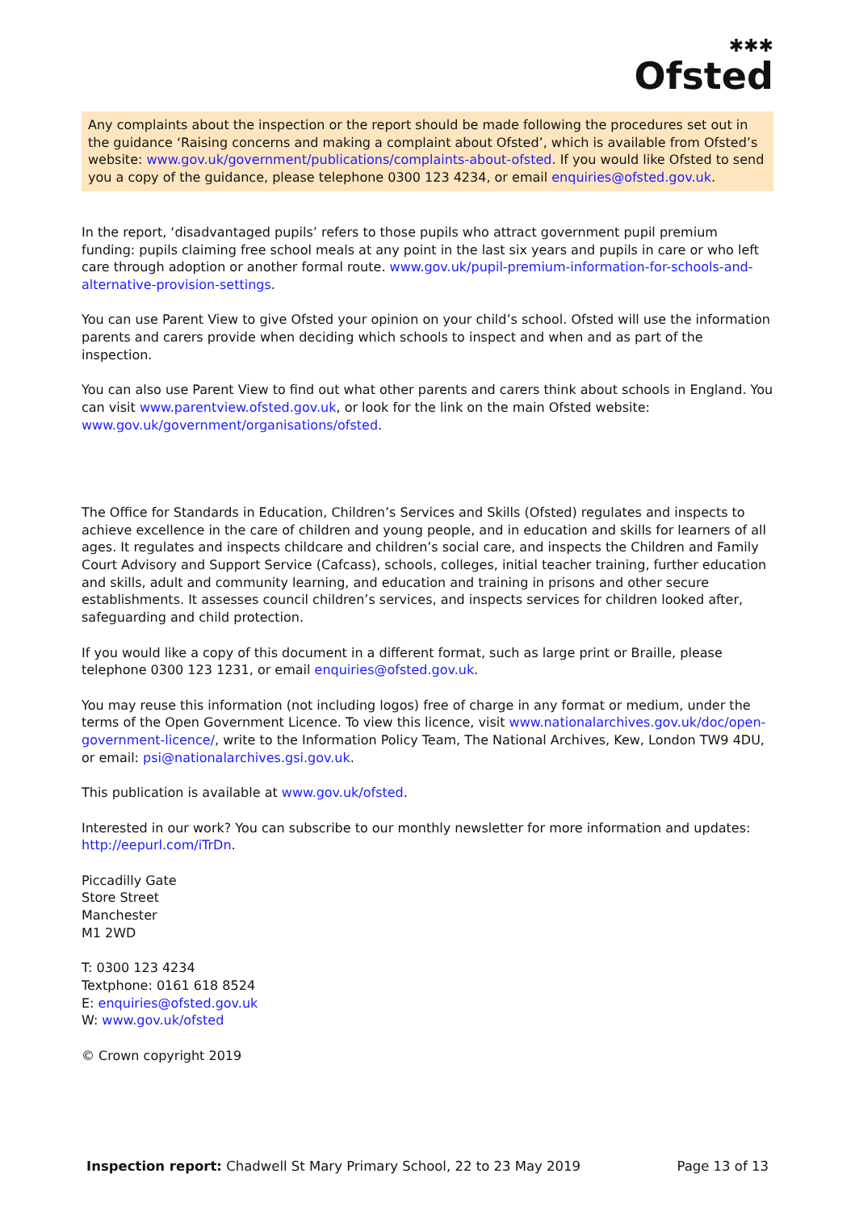✱✱✱
Ofsted
Any complaints about the inspection or the report should be made following the procedures set out in the guidance ‘Raising concerns and making a complaint about Ofsted’, which is available from Ofsted’s website: www.gov.uk/government/publications/complaints-about-ofsted. If you would like Ofsted to send you a copy of the guidance, please telephone 0300 123 4234, or email enquiries@ofsted.gov.uk.
In the report, ‘disadvantaged pupils’ refers to those pupils who attract government pupil premium funding: pupils claiming free school meals at any point in the last six years and pupils in care or who left care through adoption or another formal route. www.gov.uk/pupil-premium-information-for-schools-and-alternative-provision-settings.
You can use Parent View to give Ofsted your opinion on your child’s school. Ofsted will use the information parents and carers provide when deciding which schools to inspect and when and as part of the inspection.
You can also use Parent View to find out what other parents and carers think about schools in England. You can visit www.parentview.ofsted.gov.uk, or look for the link on the main Ofsted website: www.gov.uk/government/organisations/ofsted.
The Office for Standards in Education, Children’s Services and Skills (Ofsted) regulates and inspects to achieve excellence in the care of children and young people, and in education and skills for learners of all ages. It regulates and inspects childcare and children’s social care, and inspects the Children and Family Court Advisory and Support Service (Cafcass), schools, colleges, initial teacher training, further education and skills, adult and community learning, and education and training in prisons and other secure establishments. It assesses council children’s services, and inspects services for children looked after, safeguarding and child protection.
If you would like a copy of this document in a different format, such as large print or Braille, please telephone 0300 123 1231, or email enquiries@ofsted.gov.uk.
You may reuse this information (not including logos) free of charge in any format or medium, under the terms of the Open Government Licence. To view this licence, visit www.nationalarchives.gov.uk/doc/open-government-licence/, write to the Information Policy Team, The National Archives, Kew, London TW9 4DU, or email: psi@nationalarchives.gsi.gov.uk.
This publication is available at www.gov.uk/ofsted.
Interested in our work? You can subscribe to our monthly newsletter for more information and updates: http://eepurl.com/iTrDn.
Piccadilly Gate
Store Street
Manchester
M1 2WD
T: 0300 123 4234
Textphone: 0161 618 8524
E: enquiries@ofsted.gov.uk
W: www.gov.uk/ofsted
© Crown copyright 2019
Inspection report: Chadwell St Mary Primary School, 22 to 23 May 2019 Page 13 of 13